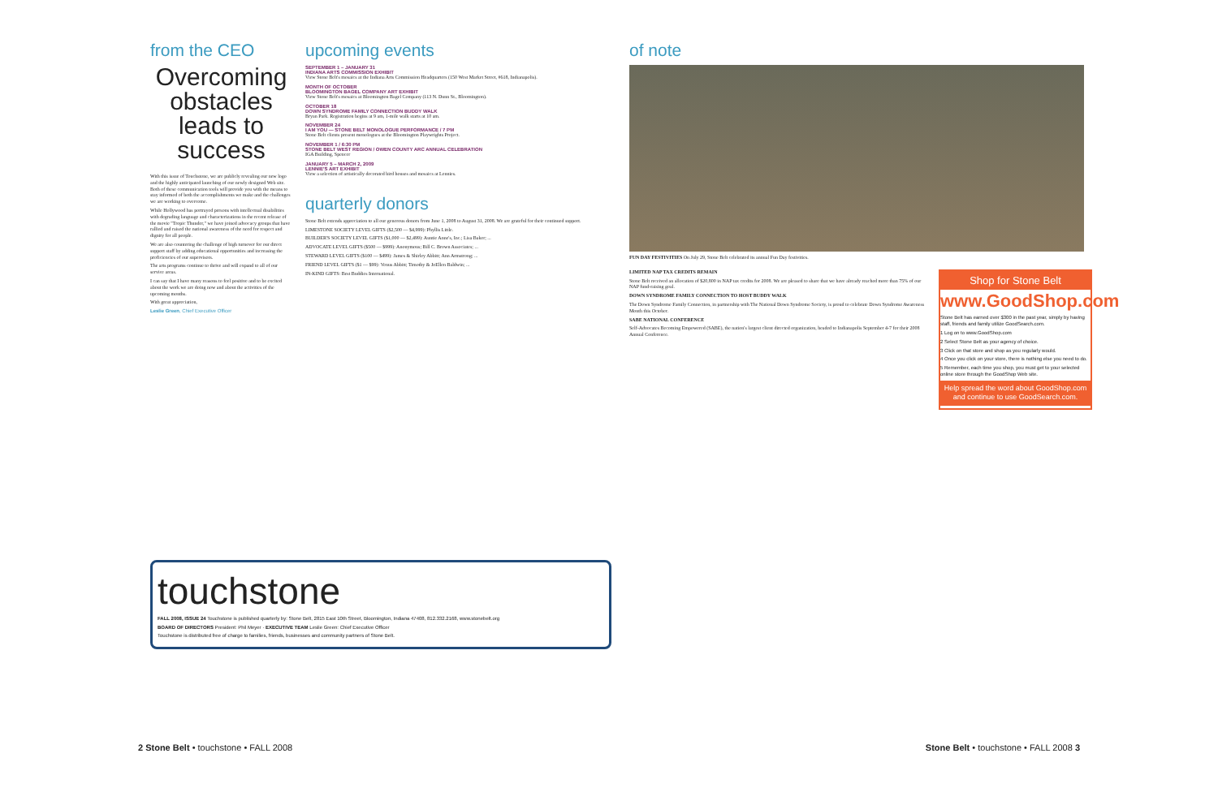from the CEO
Overcoming obstacles leads to success
With this issue of Touchstone, we are publicly revealing our new logo and the highly anticipated launching of our newly designed Web site. Both of these communication tools will provide you with the means to stay informed of both the accomplishments we make and the challenges we are working to overcome.
While Hollywood has portrayed persons with intellectual disabilities with degrading language and characterizations in the recent release of the movie "Tropic Thunder," we have joined advocacy groups that have rallied and raised the national awareness of the need for respect and dignity for all people.
We are also countering the challenge of high turnover for our direct support staff by adding educational opportunities and increasing the proficiencies of our supervisors.
The arts programs continue to thrive and will expand to all of our service areas.
I can say that I have many reasons to feel positive and to be excited about the work we are doing now and about the activities of the upcoming months.
With great appreciation,
Leslie Green, Chief Executive Officer
upcoming events
SEPTEMBER 1 – JANUARY 31
INDIANA ARTS COMMISSION EXHIBIT
View Stone Belt's mosaics at the Indiana Arts Commission Headquarters (150 West Market Street, #618, Indianapolis).
MONTH OF OCTOBER
BLOOMINGTON BAGEL COMPANY ART EXHIBIT
View Stone Belt's mosaics at Bloomington Bagel Company (113 N. Dunn St., Bloomington).
OCTOBER 18
DOWN SYNDROME FAMILY CONNECTION BUDDY WALK
Bryan Park. Registration begins at 9 am, 1-mile walk starts at 10 am.
NOVEMBER 24
I AM YOU — STONE BELT MONOLOGUE PERFORMANCE / 7 PM
Stone Belt clients present monologues at the Bloomington Playwrights Project.
NOVEMBER 1 / 6:30 PM
STONE BELT WEST REGION / OWEN COUNTY ARC ANNUAL CELEBRATION
IGA Building, Spencer
JANUARY 5 – MARCH 2, 2009
LENNIE'S ART EXHIBIT
View a selection of artistically decorated bird houses and mosaics at Lennies.
quarterly donors
Stone Belt extends appreciation to all our generous donors from June 1, 2008 to August 31, 2008. We are grateful for their continued support.
LIMESTONE SOCIETY LEVEL GIFTS ($2,500 — $4,999): Phyllis Little.
BUILDER'S SOCIETY LEVEL GIFTS ($1,000 — $2,499): Auntie Anne's, Inc.; Lisa Baker; ...
ADVOCATE LEVEL GIFTS ($500 — $999): Anonymous; Bill C. Brown Associates; ...
STEWARD LEVEL GIFTS ($100 — $499): James & Shirley Abbitt; Ann Armstrong; ...
FRIEND LEVEL GIFTS ($1 — $99): Venus Abbitt; Timothy & JoEllen Baldwin; ...
IN-KIND GIFTS: Best Buddies International.
of note
FUN DAY FESTIVITIES On July 29, Stone Belt celebrated its annual Fun Day festivities.
LIMITED NAP TAX CREDITS REMAIN
Stone Belt received an allocation of $20,800 in NAP tax credits for 2008. We are pleased to share that we have already reached more than 75% of our NAP fund-raising goal.
DOWN SYNDROME FAMILY CONNECTION TO HOST BUDDY WALK
The Down Syndrome Family Connection, in partnership with The National Down Syndrome Society, is proud to celebrate Down Syndrome Awareness Month this October.
SABE NATIONAL CONFERENCE
Self-Advocates Becoming Empowered (SABE), the nation's largest client directed organization, headed to Indianapolis September 4-7 for their 2008 Annual Conference.
Shop for Stone Belt
www.GoodShop.com
Stone Belt has earned over $300 in the past year, simply by having staff, friends and family utilize GoodSearch.com.
1 Log on to www.GoodShop.com
2 Select Stone Belt as your agency of choice.
3 Click on that store and shop as you regularly would.
4 Once you click on your store, there is nothing else you need to do.
5 Remember, each time you shop, you must get to your selected online store through the GoodShop Web site.
Help spread the word about GoodShop.com and continue to use GoodSearch.com.
touchstone
FALL 2008, ISSUE 24 Touchstone is published quarterly by: Stone Belt, 2815 East 10th Street, Bloomington, Indiana 47408, 812.332.2168, www.stonebelt.org
BOARD OF DIRECTORS President: Phil Meyer · EXECUTIVE TEAM Leslie Green: Chief Executive Officer
Touchstone is distributed free of charge to families, friends, businesses and community partners of Stone Belt.
2 Stone Belt • touchstone • FALL 2008 Stone Belt • touchstone • FALL 2008 3